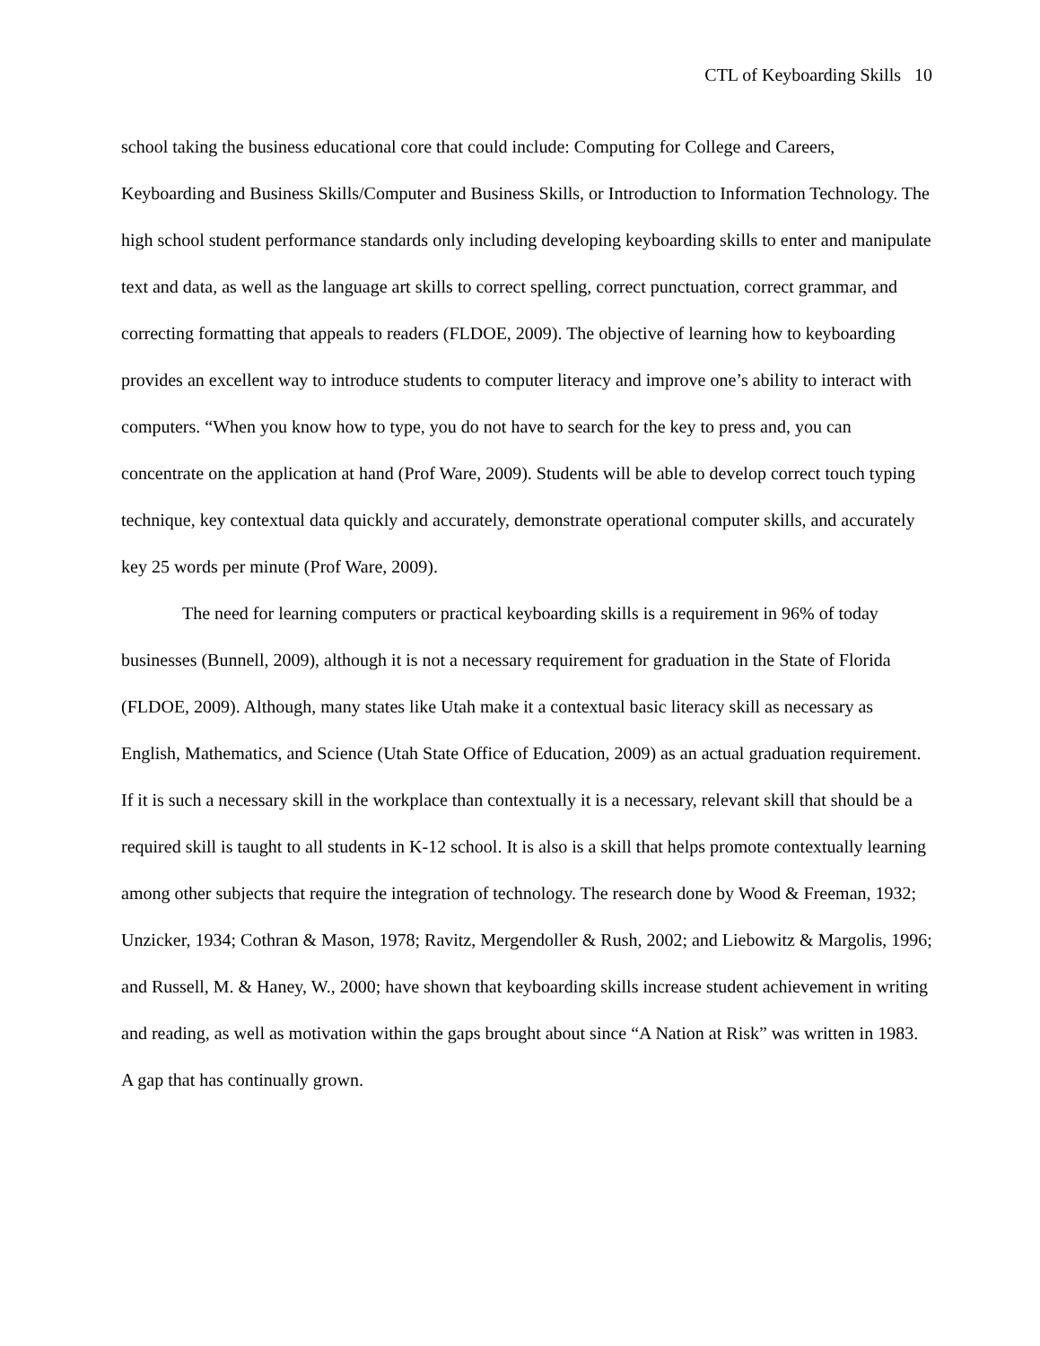CTL of Keyboarding Skills 10
school taking the business educational core that could include: Computing for College and Careers, Keyboarding and Business Skills/Computer and Business Skills, or Introduction to Information Technology. The high school student performance standards only including developing keyboarding skills to enter and manipulate text and data, as well as the language art skills to correct spelling, correct punctuation, correct grammar, and correcting formatting that appeals to readers (FLDOE, 2009). The objective of learning how to keyboarding provides an excellent way to introduce students to computer literacy and improve one’s ability to interact with computers. “When you know how to type, you do not have to search for the key to press and, you can concentrate on the application at hand (Prof Ware, 2009). Students will be able to develop correct touch typing technique, key contextual data quickly and accurately, demonstrate operational computer skills, and accurately key 25 words per minute (Prof Ware, 2009).
The need for learning computers or practical keyboarding skills is a requirement in 96% of today businesses (Bunnell, 2009), although it is not a necessary requirement for graduation in the State of Florida (FLDOE, 2009). Although, many states like Utah make it a contextual basic literacy skill as necessary as English, Mathematics, and Science (Utah State Office of Education, 2009) as an actual graduation requirement. If it is such a necessary skill in the workplace than contextually it is a necessary, relevant skill that should be a required skill is taught to all students in K-12 school. It is also is a skill that helps promote contextually learning among other subjects that require the integration of technology. The research done by Wood & Freeman, 1932; Unzicker, 1934; Cothran & Mason, 1978; Ravitz, Mergendoller & Rush, 2002; and Liebowitz & Margolis, 1996; and Russell, M. & Haney, W., 2000; have shown that keyboarding skills increase student achievement in writing and reading, as well as motivation within the gaps brought about since “A Nation at Risk” was written in 1983. A gap that has continually grown.